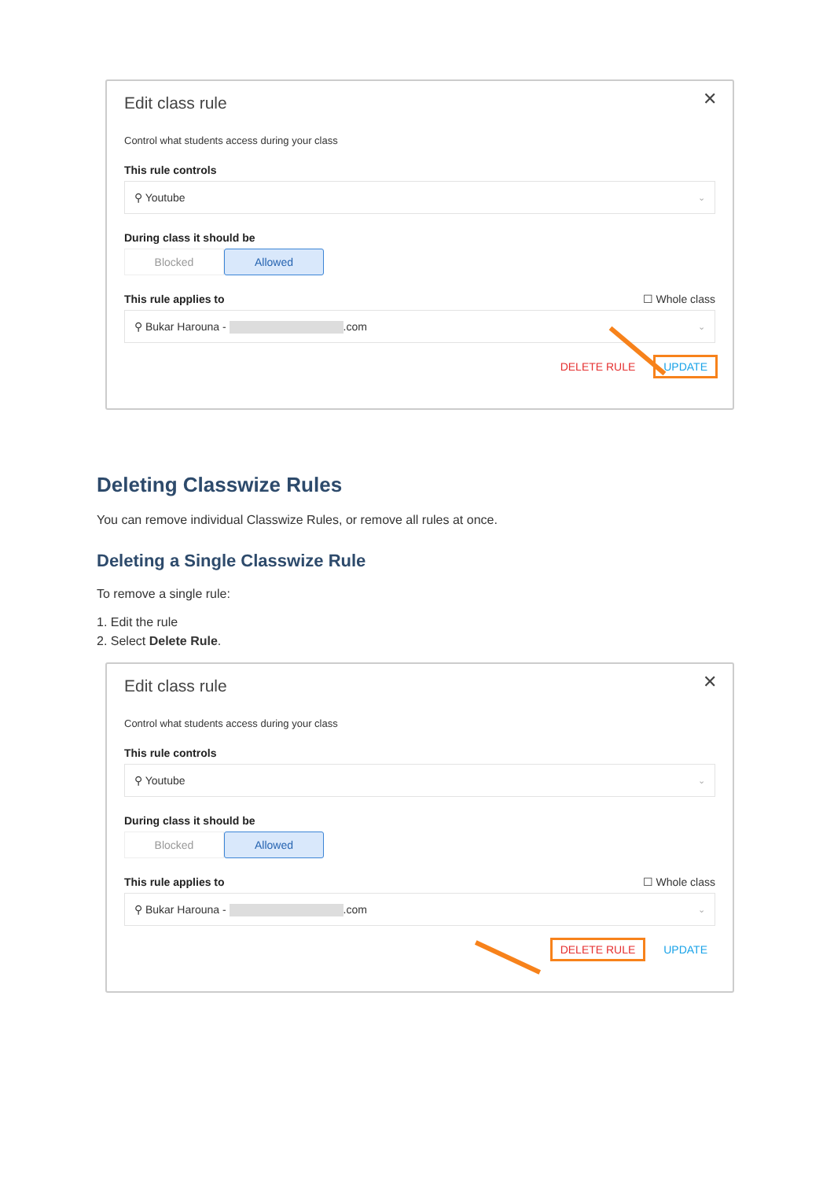✕
Edit class rule
Control what students access during your class
This rule controls
⚲ Youtube ⌄
During class it should be
Blocked Allowed
This rule applies to ☐ Whole class
⚲ Bukar Harouna - .com ⌄
DELETE RULE UPDATE
Deleting Classwize Rules
You can remove individual Classwize Rules, or remove all rules at once.
Deleting a Single Classwize Rule
To remove a single rule:
1. Edit the rule
2. Select Delete Rule.
✕
Edit class rule
Control what students access during your class
This rule controls
⚲ Youtube ⌄
During class it should be
Blocked Allowed
This rule applies to ☐ Whole class
⚲ Bukar Harouna - .com ⌄
DELETE RULE UPDATE